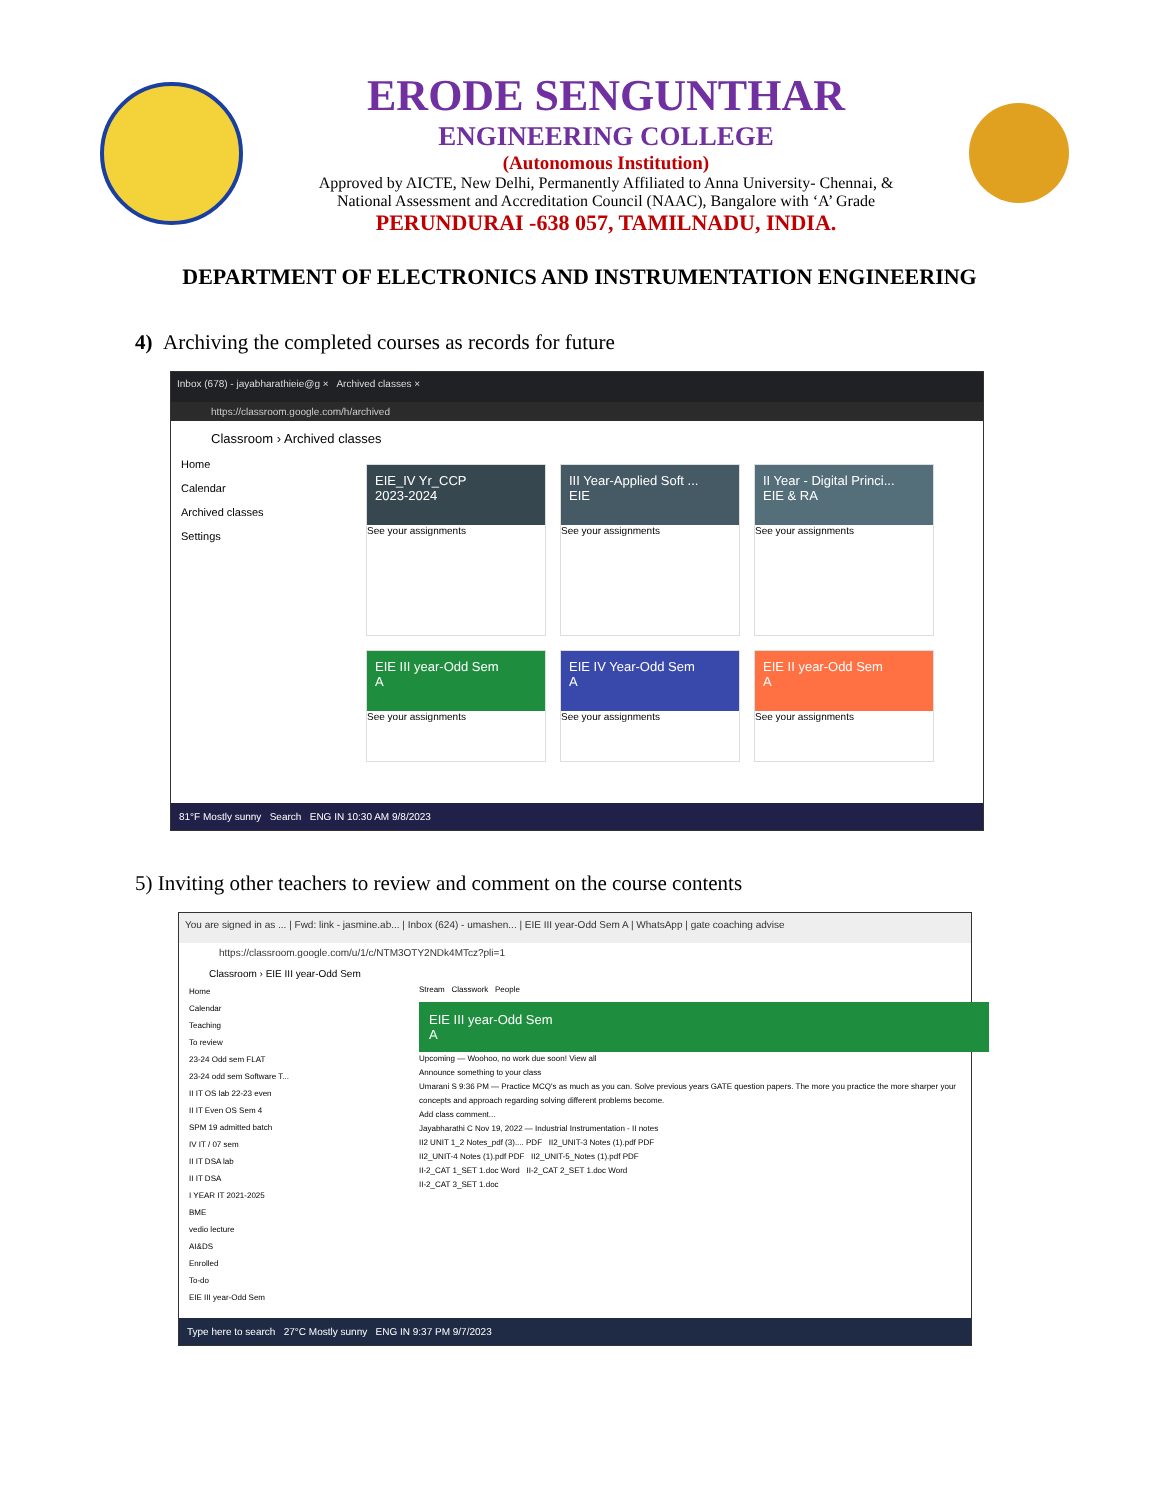ERODE SENGUNTHAR
ENGINEERING COLLEGE
(Autonomous Institution)
Approved by AICTE, New Delhi, Permanently Affiliated to Anna University- Chennai, &
National Assessment and Accreditation Council (NAAC), Bangalore with ‘A’ Grade
PERUNDURAI -638 057, TAMILNADU, INDIA.
DEPARTMENT OF ELECTRONICS AND INSTRUMENTATION ENGINEERING
4) Archiving the completed courses as records for future
Inbox (678) - jayabharathieie@g × Archived classes ×
https://classroom.google.com/h/archived
Classroom › Archived classes
Home
Calendar
Archived classes
Settings
EIE_IV Yr_CCP
2023-2024
See your assignments
III Year-Applied Soft ...
EIE
See your assignments
II Year - Digital Princi...
EIE & RA
See your assignments
EIE III year-Odd Sem
A
See your assignments
EIE IV Year-Odd Sem
A
See your assignments
EIE II year-Odd Sem
A
See your assignments
81°F Mostly sunny Search ENG IN 10:30 AM 9/8/2023
5) Inviting other teachers to review and comment on the course contents
You are signed in as ... | Fwd: link - jasmine.ab... | Inbox (624) - umashen... | EIE III year-Odd Sem A | WhatsApp | gate coaching advise
https://classroom.google.com/u/1/c/NTM3OTY2NDk4MTcz?pli=1
Classroom › EIE III year-Odd Sem
Home
Calendar
Teaching
To review
23-24 Odd sem FLAT
23-24 odd sem Software T...
II IT OS lab 22-23 even
II IT Even OS Sem 4
SPM 19 admitted batch
IV IT / 07 sem
II IT DSA lab
II IT DSA
I YEAR IT 2021-2025
BME
vedio lecture
AI&DS
Enrolled
To-do
EIE III year-Odd Sem
Stream Classwork People
EIE III year-Odd Sem
A
Upcoming — Woohoo, no work due soon! View all
Announce something to your class
Umarani S 9:36 PM — Practice MCQ's as much as you can. Solve previous years GATE question papers. The more you practice the more sharper your concepts and approach regarding solving different problems become.
Add class comment...
Jayabharathi C Nov 19, 2022 — Industrial Instrumentation - II notes
II2 UNIT 1_2 Notes_pdf (3).... PDF II2_UNIT-3 Notes (1).pdf PDF
II2_UNIT-4 Notes (1).pdf PDF II2_UNIT-5_Notes (1).pdf PDF
II-2_CAT 1_SET 1.doc Word II-2_CAT 2_SET 1.doc Word
II-2_CAT 3_SET 1.doc
Type here to search 27°C Mostly sunny ENG IN 9:37 PM 9/7/2023